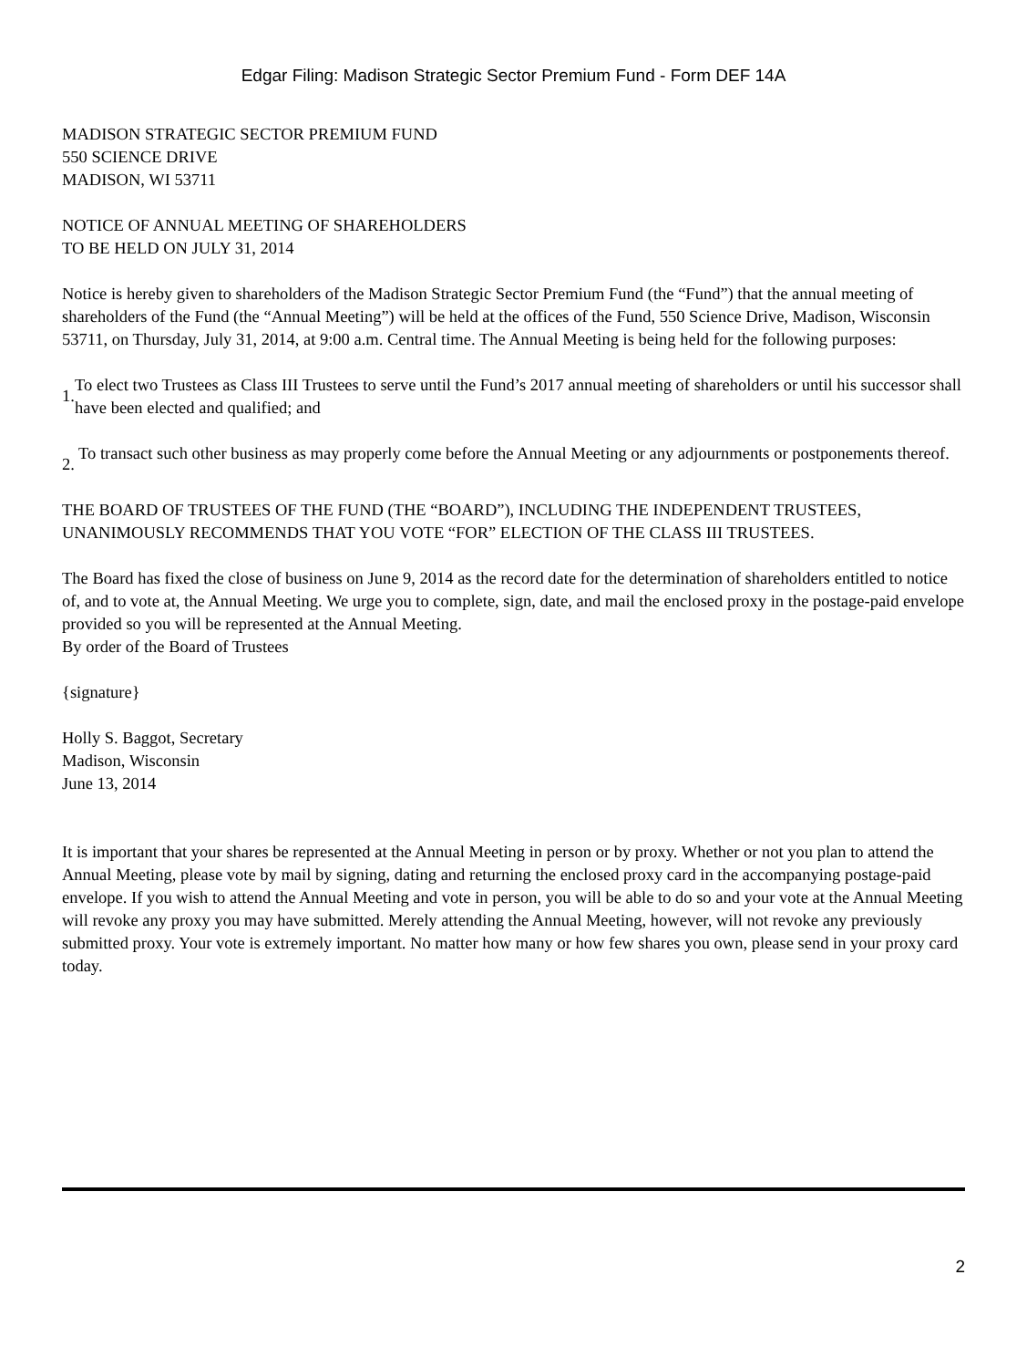Edgar Filing: Madison Strategic Sector Premium Fund - Form DEF 14A
MADISON STRATEGIC SECTOR PREMIUM FUND
550 SCIENCE DRIVE
MADISON, WI 53711
NOTICE OF ANNUAL MEETING OF SHAREHOLDERS
TO BE HELD ON JULY 31, 2014
Notice is hereby given to shareholders of the Madison Strategic Sector Premium Fund (the “Fund”) that the annual meeting of shareholders of the Fund (the “Annual Meeting”) will be held at the offices of the Fund, 550 Science Drive, Madison, Wisconsin 53711, on Thursday, July 31, 2014, at 9:00 a.m. Central time. The Annual Meeting is being held for the following purposes:
1. To elect two Trustees as Class III Trustees to serve until the Fund’s 2017 annual meeting of shareholders or until his successor shall have been elected and qualified; and
2. To transact such other business as may properly come before the Annual Meeting or any adjournments or postponements thereof.
THE BOARD OF TRUSTEES OF THE FUND (THE “BOARD”), INCLUDING THE INDEPENDENT TRUSTEES, UNANIMOUSLY RECOMMENDS THAT YOU VOTE “FOR” ELECTION OF THE CLASS III TRUSTEES.
The Board has fixed the close of business on June 9, 2014 as the record date for the determination of shareholders entitled to notice of, and to vote at, the Annual Meeting. We urge you to complete, sign, date, and mail the enclosed proxy in the postage-paid envelope provided so you will be represented at the Annual Meeting.
By order of the Board of Trustees
{signature}
Holly S. Baggot, Secretary
Madison, Wisconsin
June 13, 2014
It is important that your shares be represented at the Annual Meeting in person or by proxy. Whether or not you plan to attend the Annual Meeting, please vote by mail by signing, dating and returning the enclosed proxy card in the accompanying postage-paid envelope. If you wish to attend the Annual Meeting and vote in person, you will be able to do so and your vote at the Annual Meeting will revoke any proxy you may have submitted. Merely attending the Annual Meeting, however, will not revoke any previously submitted proxy. Your vote is extremely important. No matter how many or how few shares you own, please send in your proxy card today.
2